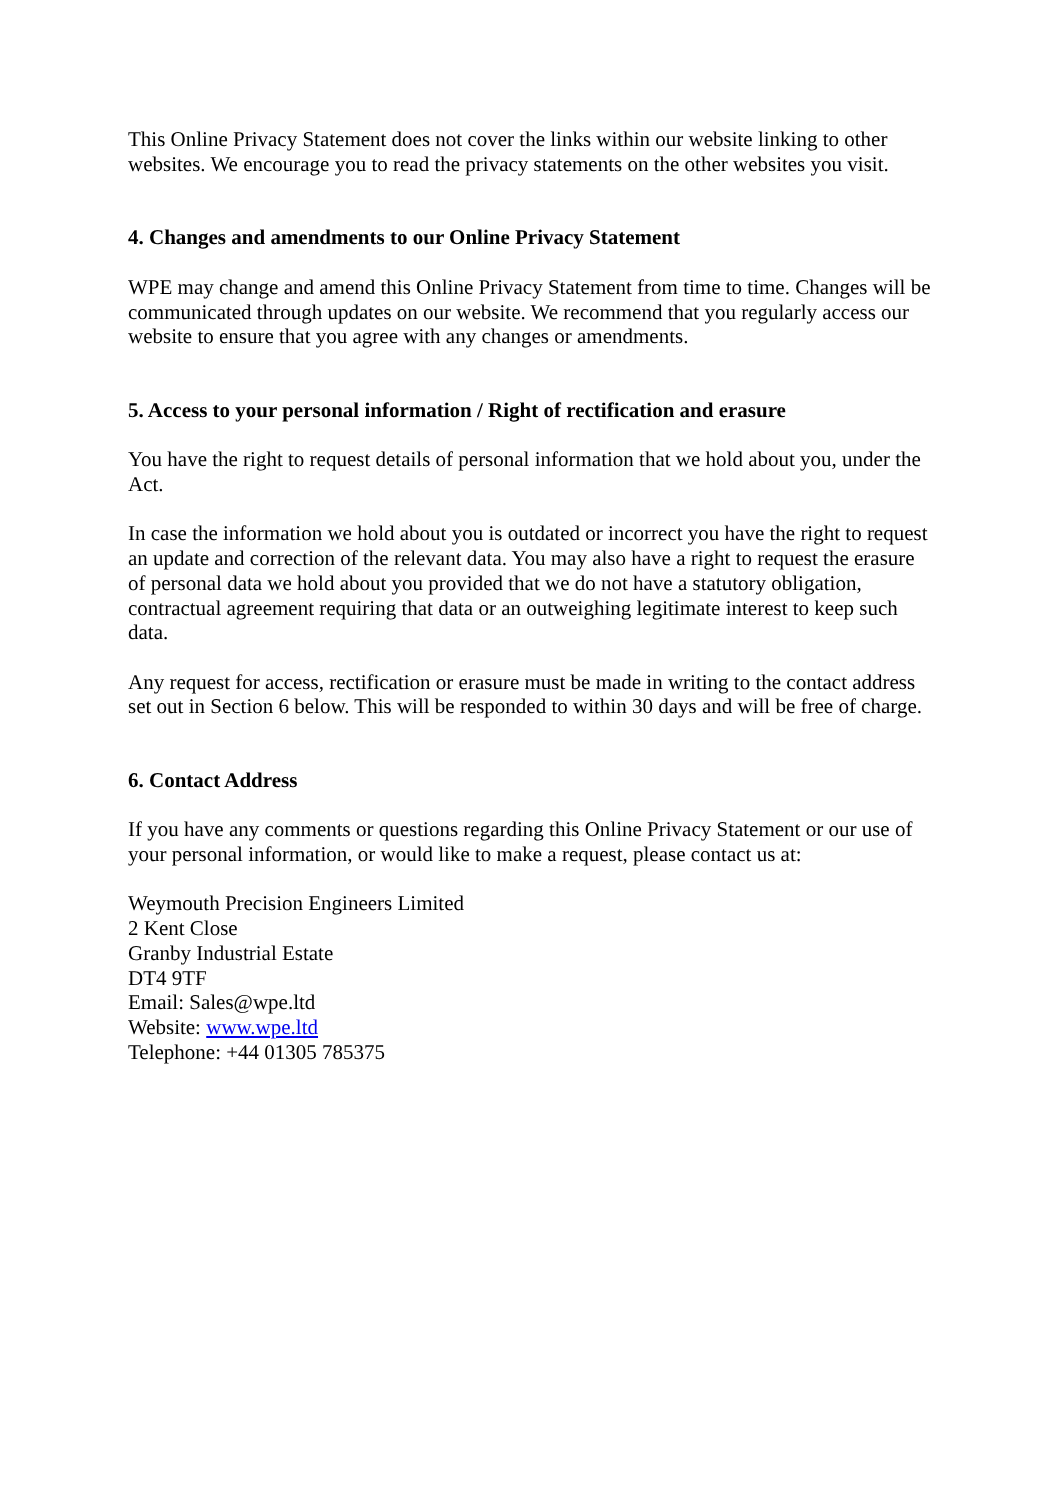This Online Privacy Statement does not cover the links within our website linking to other websites. We encourage you to read the privacy statements on the other websites you visit.
4. Changes and amendments to our Online Privacy Statement
WPE may change and amend this Online Privacy Statement from time to time. Changes will be communicated through updates on our website. We recommend that you regularly access our website to ensure that you agree with any changes or amendments.
5. Access to your personal information / Right of rectification and erasure
You have the right to request details of personal information that we hold about you, under the Act.
In case the information we hold about you is outdated or incorrect you have the right to request an update and correction of the relevant data. You may also have a right to request the erasure of personal data we hold about you provided that we do not have a statutory obligation, contractual agreement requiring that data or an outweighing legitimate interest to keep such data.
Any request for access, rectification or erasure must be made in writing to the contact address set out in Section 6 below. This will be responded to within 30 days and will be free of charge.
6. Contact Address
If you have any comments or questions regarding this Online Privacy Statement or our use of your personal information, or would like to make a request, please contact us at:
Weymouth Precision Engineers Limited
2 Kent Close
Granby Industrial Estate
DT4 9TF
Email: Sales@wpe.ltd
Website: www.wpe.ltd
Telephone: +44 01305 785375